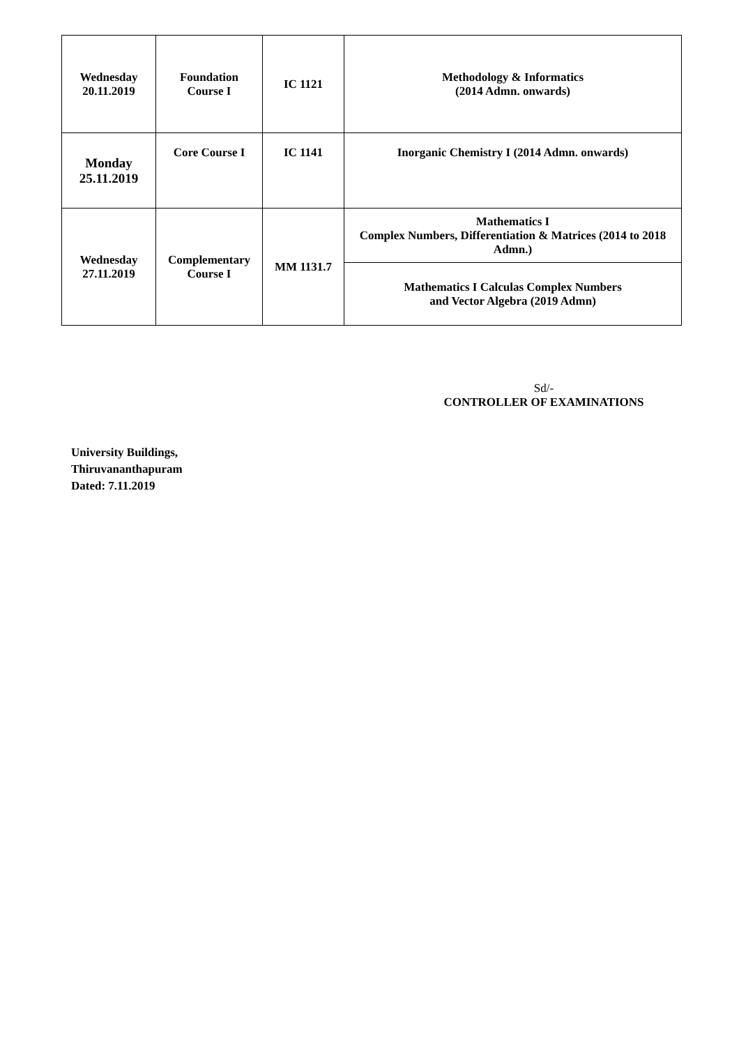| Wednesday 20.11.2019 | Foundation Course I | IC 1121 | Methodology & Informatics (2014 Admn. onwards) |
| Monday 25.11.2019 | Core Course I | IC 1141 | Inorganic Chemistry I (2014 Admn. onwards) |
| Wednesday 27.11.2019 | Complementary Course I | MM 1131.7 | Mathematics I Complex Numbers, Differentiation & Matrices (2014 to 2018 Admn.) |
| | | | Mathematics I Calculas Complex Numbers and Vector Algebra (2019 Admn) |
Sd/-
CONTROLLER OF EXAMINATIONS
University Buildings,
Thiruvananthapuram
Dated: 7.11.2019